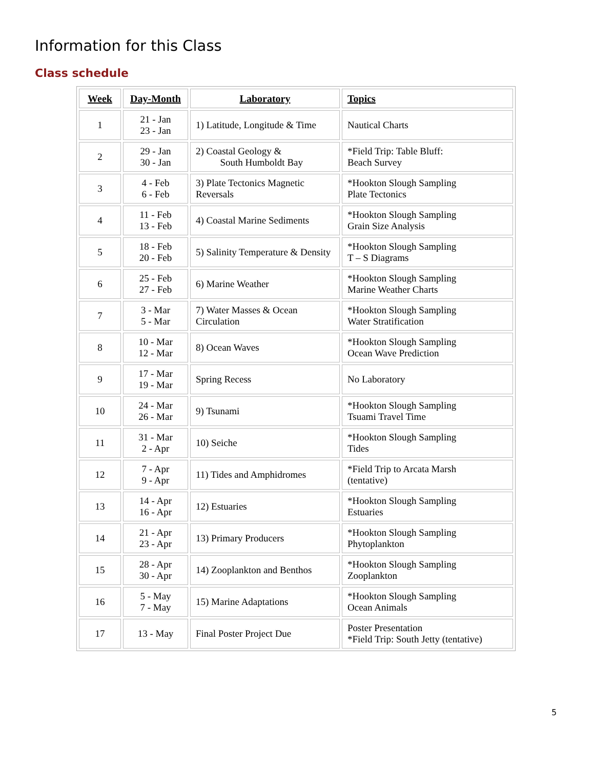Information for this Class
Class schedule
| Week | Day-Month | Laboratory | Topics |
| --- | --- | --- | --- |
| 1 | 21 - Jan 23 - Jan | 1) Latitude, Longitude & Time | Nautical Charts |
| 2 | 29 - Jan 30 - Jan | 2) Coastal Geology & South Humboldt Bay | *Field Trip: Table Bluff: Beach Survey |
| 3 | 4 - Feb 6 - Feb | 3) Plate Tectonics Magnetic Reversals | *Hookton Slough Sampling Plate Tectonics |
| 4 | 11 - Feb 13 - Feb | 4) Coastal Marine Sediments | *Hookton Slough Sampling Grain Size Analysis |
| 5 | 18 - Feb 20 - Feb | 5) Salinity Temperature & Density | *Hookton Slough Sampling T – S Diagrams |
| 6 | 25 - Feb 27 - Feb | 6) Marine Weather | *Hookton Slough Sampling Marine Weather Charts |
| 7 | 3 - Mar 5 - Mar | 7) Water Masses & Ocean Circulation | *Hookton Slough Sampling Water Stratification |
| 8 | 10 - Mar 12 - Mar | 8) Ocean Waves | *Hookton Slough Sampling Ocean Wave Prediction |
| 9 | 17 - Mar 19 - Mar | Spring Recess | No Laboratory |
| 10 | 24 - Mar 26 - Mar | 9) Tsunami | *Hookton Slough Sampling Tsuami Travel Time |
| 11 | 31 - Mar 2 - Apr | 10) Seiche | *Hookton Slough Sampling Tides |
| 12 | 7 - Apr 9 - Apr | 11) Tides and Amphidromes | *Field Trip to Arcata Marsh (tentative) |
| 13 | 14 - Apr 16 - Apr | 12) Estuaries | *Hookton Slough Sampling Estuaries |
| 14 | 21 - Apr 23 - Apr | 13) Primary Producers | *Hookton Slough Sampling Phytoplankton |
| 15 | 28 - Apr 30 - Apr | 14) Zooplankton and Benthos | *Hookton Slough Sampling Zooplankton |
| 16 | 5 - May 7 - May | 15) Marine Adaptations | *Hookton Slough Sampling Ocean Animals |
| 17 | 13 - May | Final Poster Project Due | Poster Presentation *Field Trip: South Jetty (tentative) |
5